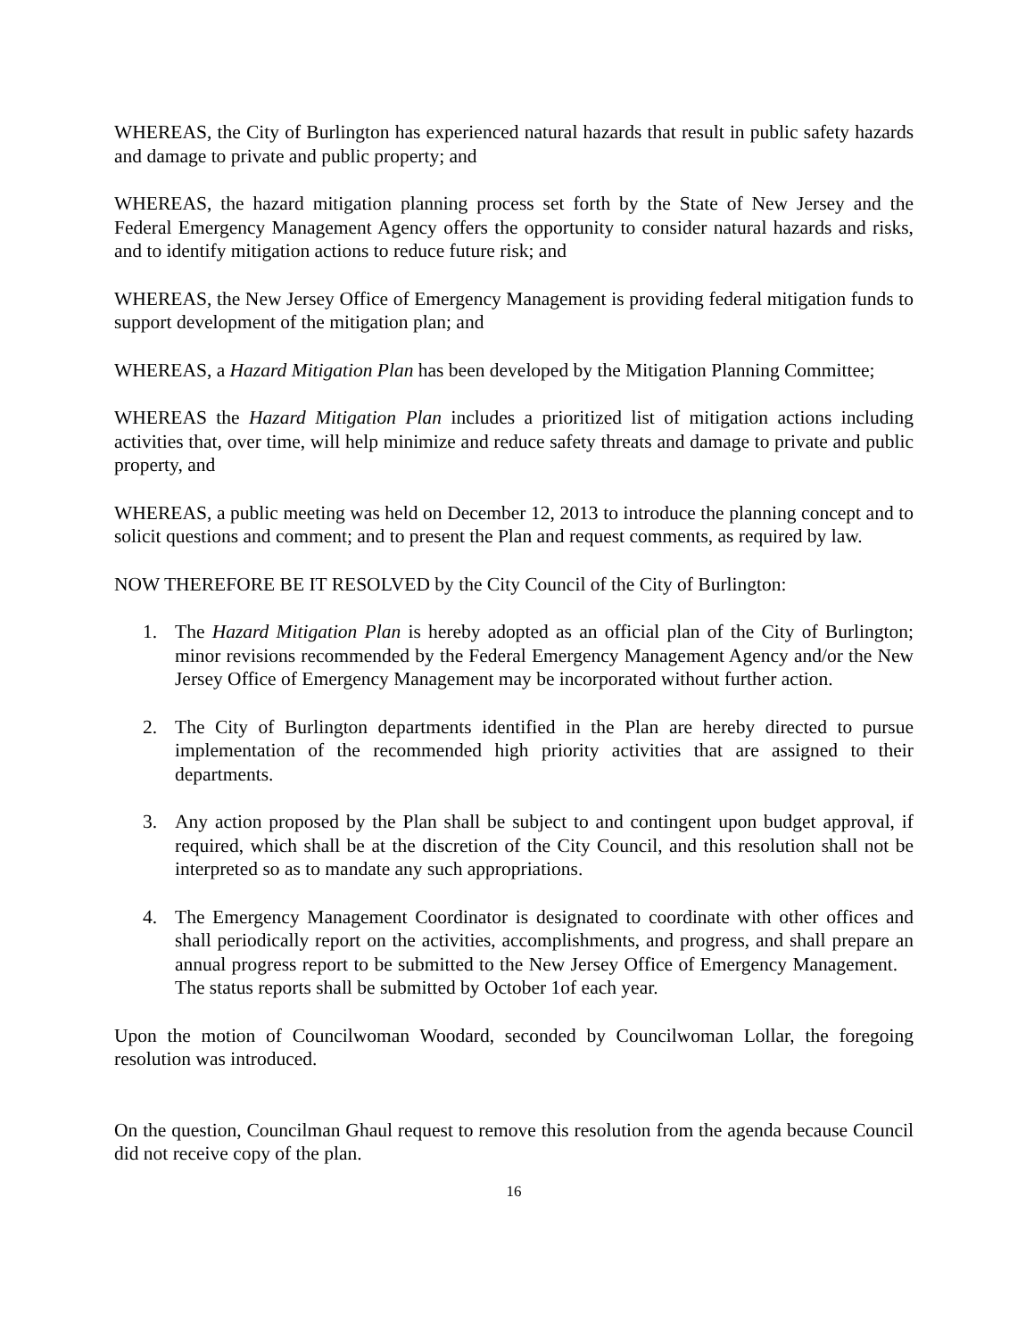WHEREAS, the City of Burlington has experienced natural hazards that result in public safety hazards and damage to private and public property; and
WHEREAS, the hazard mitigation planning process set forth by the State of New Jersey and the Federal Emergency Management Agency offers the opportunity to consider natural hazards and risks, and to identify mitigation actions to reduce future risk; and
WHEREAS, the New Jersey Office of Emergency Management is providing federal mitigation funds to support development of the mitigation plan; and
WHEREAS, a Hazard Mitigation Plan has been developed by the Mitigation Planning Committee;
WHEREAS the Hazard Mitigation Plan includes a prioritized list of mitigation actions including activities that, over time, will help minimize and reduce safety threats and damage to private and public property, and
WHEREAS, a public meeting was held on December 12, 2013 to introduce the planning concept and to solicit questions and comment; and to present the Plan and request comments, as required by law.
NOW THEREFORE BE IT RESOLVED by the City Council of the City of Burlington:
1. The Hazard Mitigation Plan is hereby adopted as an official plan of the City of Burlington; minor revisions recommended by the Federal Emergency Management Agency and/or the New Jersey Office of Emergency Management may be incorporated without further action.
2. The City of Burlington departments identified in the Plan are hereby directed to pursue implementation of the recommended high priority activities that are assigned to their departments.
3. Any action proposed by the Plan shall be subject to and contingent upon budget approval, if required, which shall be at the discretion of the City Council, and this resolution shall not be interpreted so as to mandate any such appropriations.
4. The Emergency Management Coordinator is designated to coordinate with other offices and shall periodically report on the activities, accomplishments, and progress, and shall prepare an annual progress report to be submitted to the New Jersey Office of Emergency Management. The status reports shall be submitted by October 1of each year.
Upon the motion of Councilwoman Woodard, seconded by Councilwoman Lollar, the foregoing resolution was introduced.
On the question, Councilman Ghaul request to remove this resolution from the agenda because Council did not receive copy of the plan.
16